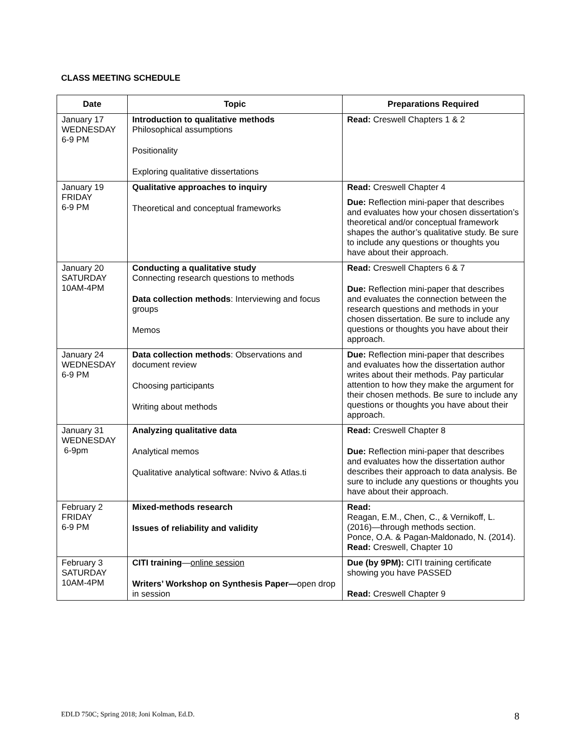CLASS MEETING SCHEDULE
| Date | Topic | Preparations Required |
| --- | --- | --- |
| January 17 WEDNESDAY 6-9 PM | Introduction to qualitative methods Philosophical assumptions Positionality Exploring qualitative dissertations | Read: Creswell Chapters 1 & 2 |
| January 19 FRIDAY 6-9 PM | Qualitative approaches to inquiry Theoretical and conceptual frameworks | Read: Creswell Chapter 4 Due: Reflection mini-paper that describes and evaluates how your chosen dissertation’s theoretical and/or conceptual framework shapes the author’s qualitative study. Be sure to include any questions or thoughts you have about their approach. |
| January 20 SATURDAY 10AM-4PM | Conducting a qualitative study Connecting research questions to methods Data collection methods : Interviewing and focus groups Memos | Read: Creswell Chapters 6 & 7 Due: Reflection mini-paper that describes and evaluates the connection between the research questions and methods in your chosen dissertation. Be sure to include any questions or thoughts you have about their approach. |
| January 24 WEDNESDAY 6-9 PM | Data collection methods : Observations and document review Choosing participants Writing about methods | Due: Reflection mini-paper that describes and evaluates how the dissertation author writes about their methods. Pay particular attention to how they make the argument for their chosen methods. Be sure to include any questions or thoughts you have about their approach. |
| January 31 WEDNESDAY 6-9pm | Analyzing qualitative data Analytical memos Qualitative analytical software: Nvivo & Atlas.ti | Read: Creswell Chapter 8 Due: Reflection mini-paper that describes and evaluates how the dissertation author describes their approach to data analysis. Be sure to include any questions or thoughts you have about their approach. |
| February 2 FRIDAY 6-9 PM | Mixed-methods research Issues of reliability and validity | Read: Reagan, E.M., Chen, C., & Vernikoff, L. (2016)—through methods section. Ponce, O.A. & Pagan-Maldonado, N. (2014). Read: Creswell, Chapter 10 |
| February 3 SATURDAY 10AM-4PM | CITI training — online session Writers’ Workshop on Synthesis Paper— open drop in session | Due (by 9PM): CITI training certificate showing you have PASSED Read: Creswell Chapter 9 |
EDLD 750C; Spring 2018; Joni Kolman, Ed.D. 8